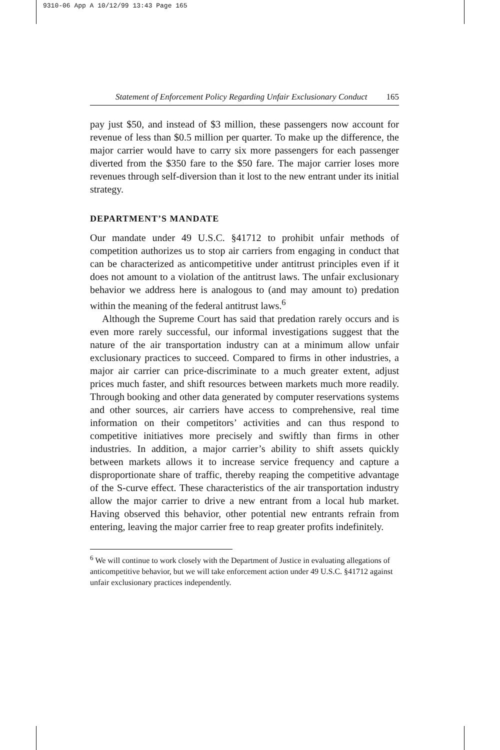9310-06 App A 10/12/99 13:43 Page 165
Statement of Enforcement Policy Regarding Unfair Exclusionary Conduct 165
pay just $50, and instead of $3 million, these passengers now account for revenue of less than $0.5 million per quarter. To make up the difference, the major carrier would have to carry six more passengers for each passenger diverted from the $350 fare to the $50 fare. The major carrier loses more revenues through self-diversion than it lost to the new entrant under its initial strategy.
DEPARTMENT’S MANDATE
Our mandate under 49 U.S.C. §41712 to prohibit unfair methods of competition authorizes us to stop air carriers from engaging in conduct that can be characterized as anticompetitive under antitrust principles even if it does not amount to a violation of the antitrust laws. The unfair exclusionary behavior we address here is analogous to (and may amount to) predation within the meaning of the federal antitrust laws.<sup>6</sup>
Although the Supreme Court has said that predation rarely occurs and is even more rarely successful, our informal investigations suggest that the nature of the air transportation industry can at a minimum allow unfair exclusionary practices to succeed. Compared to firms in other industries, a major air carrier can price-discriminate to a much greater extent, adjust prices much faster, and shift resources between markets much more readily. Through booking and other data generated by computer reservations systems and other sources, air carriers have access to comprehensive, real time information on their competitors’ activities and can thus respond to competitive initiatives more precisely and swiftly than firms in other industries. In addition, a major carrier’s ability to shift assets quickly between markets allows it to increase service frequency and capture a disproportionate share of traffic, thereby reaping the competitive advantage of the S-curve effect. These characteristics of the air transportation industry allow the major carrier to drive a new entrant from a local hub market. Having observed this behavior, other potential new entrants refrain from entering, leaving the major carrier free to reap greater profits indefinitely.
<sup>6</sup> We will continue to work closely with the Department of Justice in evaluating allegations of anticompetitive behavior, but we will take enforcement action under 49 U.S.C. §41712 against unfair exclusionary practices independently.